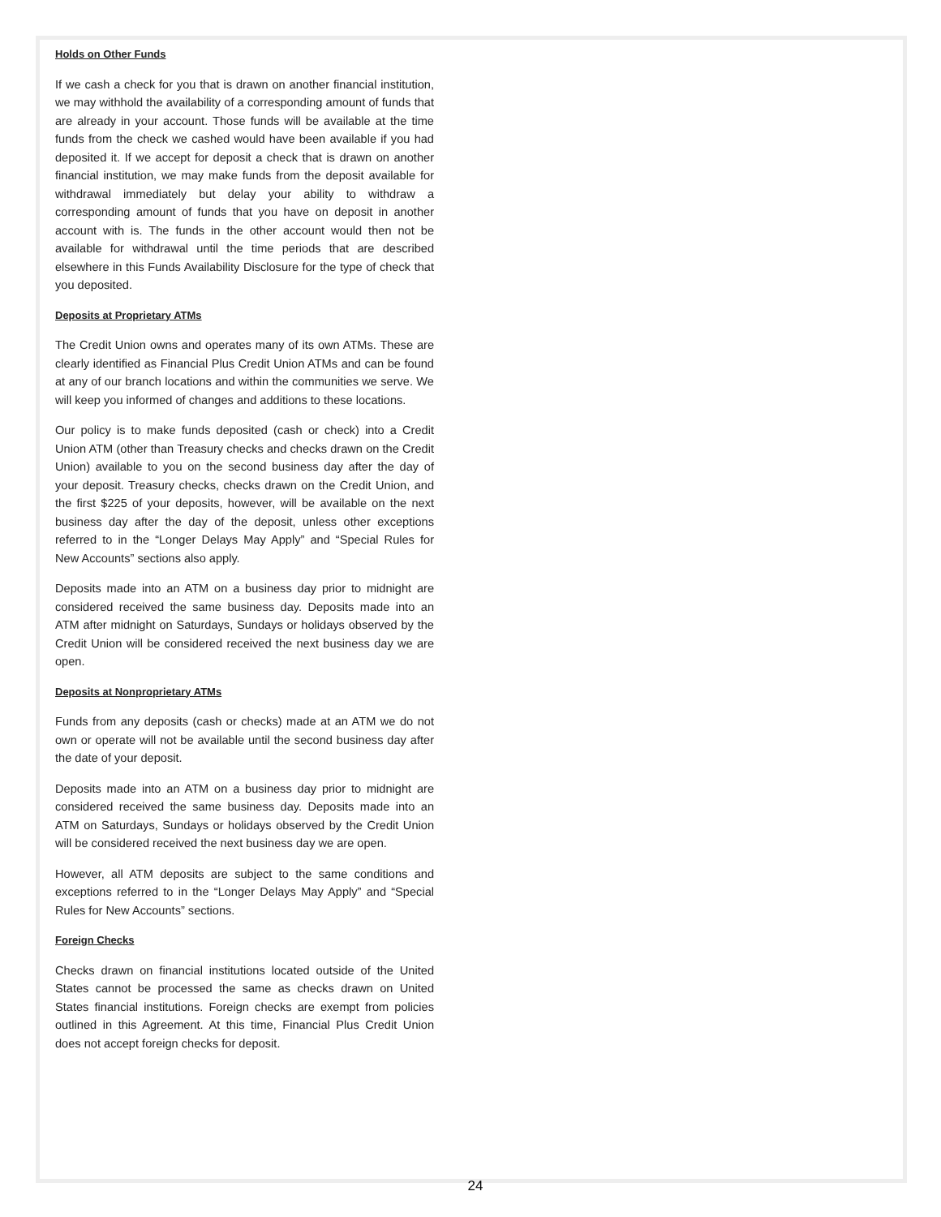Holds on Other Funds
If we cash a check for you that is drawn on another financial institution, we may withhold the availability of a corresponding amount of funds that are already in your account. Those funds will be available at the time funds from the check we cashed would have been available if you had deposited it. If we accept for deposit a check that is drawn on another financial institution, we may make funds from the deposit available for withdrawal immediately but delay your ability to withdraw a corresponding amount of funds that you have on deposit in another account with is. The funds in the other account would then not be available for withdrawal until the time periods that are described elsewhere in this Funds Availability Disclosure for the type of check that you deposited.
Deposits at Proprietary ATMs
The Credit Union owns and operates many of its own ATMs. These are clearly identified as Financial Plus Credit Union ATMs and can be found at any of our branch locations and within the communities we serve. We will keep you informed of changes and additions to these locations.
Our policy is to make funds deposited (cash or check) into a Credit Union ATM (other than Treasury checks and checks drawn on the Credit Union) available to you on the second business day after the day of your deposit. Treasury checks, checks drawn on the Credit Union, and the first $225 of your deposits, however, will be available on the next business day after the day of the deposit, unless other exceptions referred to in the “Longer Delays May Apply” and “Special Rules for New Accounts” sections also apply.
Deposits made into an ATM on a business day prior to midnight are considered received the same business day. Deposits made into an ATM after midnight on Saturdays, Sundays or holidays observed by the Credit Union will be considered received the next business day we are open.
Deposits at Nonproprietary ATMs
Funds from any deposits (cash or checks) made at an ATM we do not own or operate will not be available until the second business day after the date of your deposit.
Deposits made into an ATM on a business day prior to midnight are considered received the same business day. Deposits made into an ATM on Saturdays, Sundays or holidays observed by the Credit Union will be considered received the next business day we are open.
However, all ATM deposits are subject to the same conditions and exceptions referred to in the “Longer Delays May Apply” and “Special Rules for New Accounts” sections.
Foreign Checks
Checks drawn on financial institutions located outside of the United States cannot be processed the same as checks drawn on United States financial institutions. Foreign checks are exempt from policies outlined in this Agreement. At this time, Financial Plus Credit Union does not accept foreign checks for deposit.
24